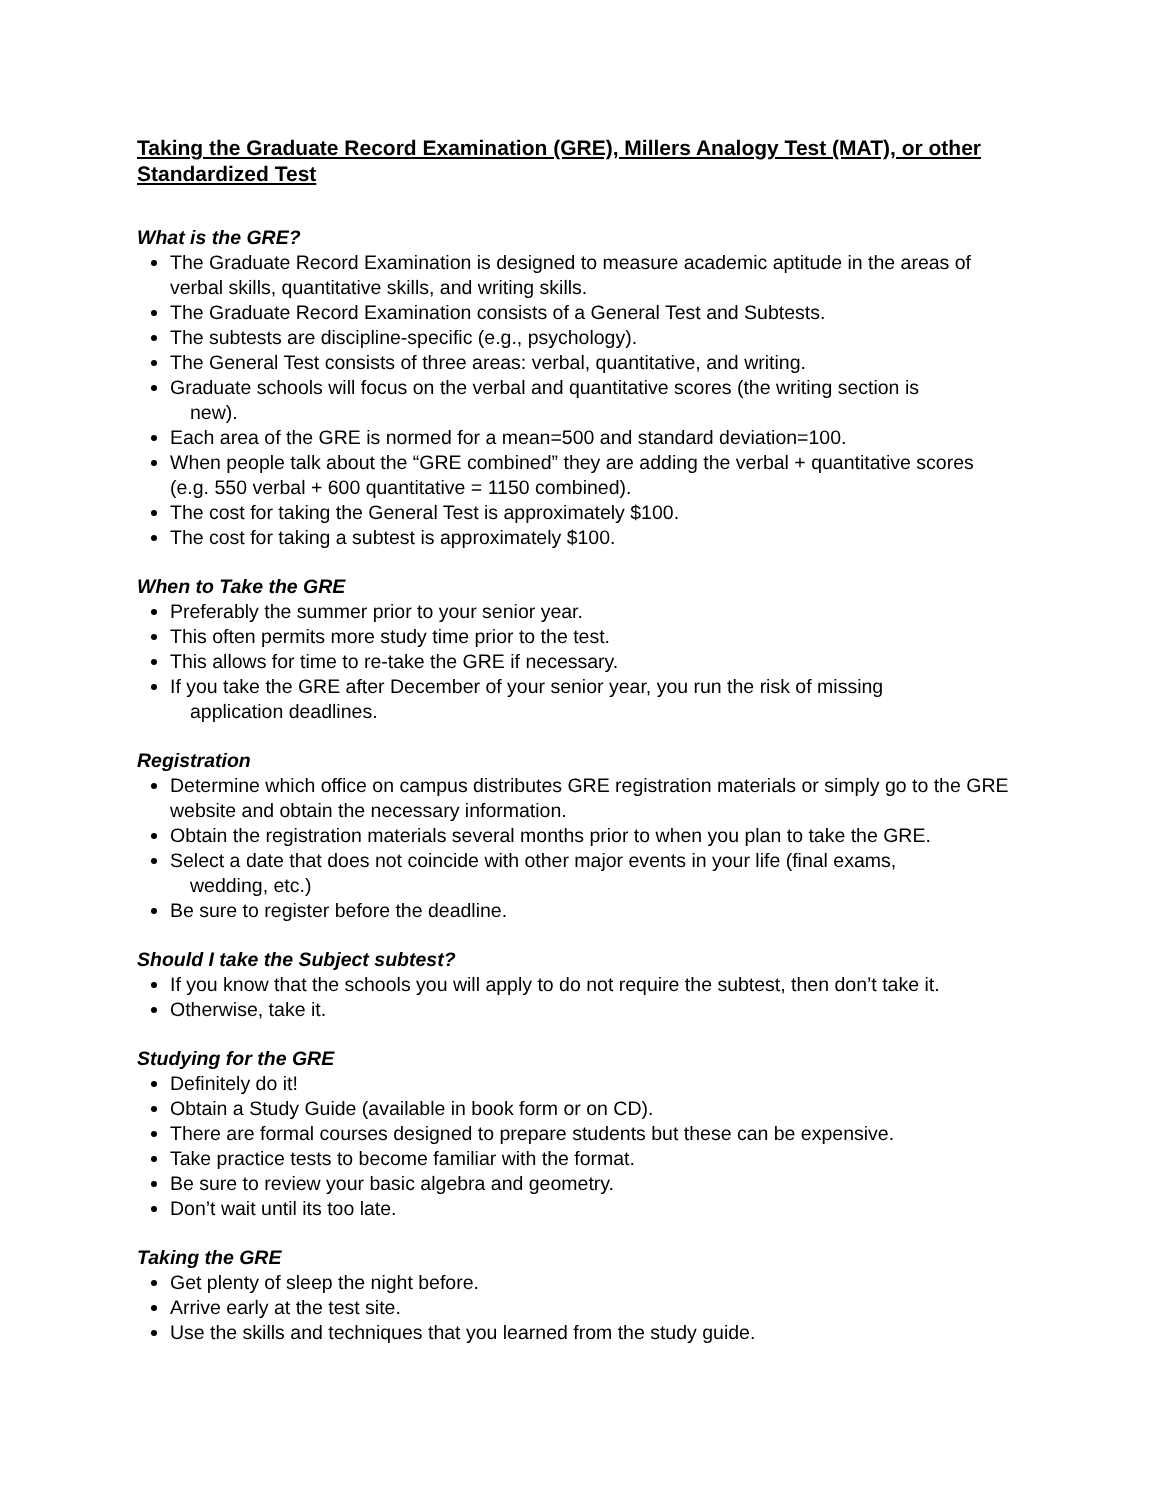Taking the Graduate Record Examination (GRE), Millers Analogy Test (MAT), or other Standardized Test
What is the GRE?
The Graduate Record Examination is designed to measure academic aptitude in the areas of verbal skills, quantitative skills, and writing skills.
The Graduate Record Examination consists of a General Test and Subtests.
The subtests are discipline-specific (e.g., psychology).
The General Test consists of three areas: verbal, quantitative, and writing.
Graduate schools will focus on the verbal and quantitative scores (the writing section is
new).
Each area of the GRE is normed for a mean=500 and standard deviation=100.
When people talk about the “GRE combined” they are adding the verbal + quantitative scores (e.g. 550 verbal + 600 quantitative = 1150 combined).
The cost for taking the General Test is approximately $100.
The cost for taking a subtest is approximately $100.
When to Take the GRE
Preferably the summer prior to your senior year.
This often permits more study time prior to the test.
This allows for time to re-take the GRE if necessary.
If you take the GRE after December of your senior year, you run the risk of missing
application deadlines.
Registration
Determine which office on campus distributes GRE registration materials or simply go to the GRE website and obtain the necessary information.
Obtain the registration materials several months prior to when you plan to take the GRE.
Select a date that does not coincide with other major events in your life (final exams,
wedding, etc.)
Be sure to register before the deadline.
Should I take the Subject subtest?
If you know that the schools you will apply to do not require the subtest, then don’t take it.
Otherwise, take it.
Studying for the GRE
Definitely do it!
Obtain a Study Guide (available in book form or on CD).
There are formal courses designed to prepare students but these can be expensive.
Take practice tests to become familiar with the format.
Be sure to review your basic algebra and geometry.
Don’t wait until its too late.
Taking the GRE
Get plenty of sleep the night before.
Arrive early at the test site.
Use the skills and techniques that you learned from the study guide.